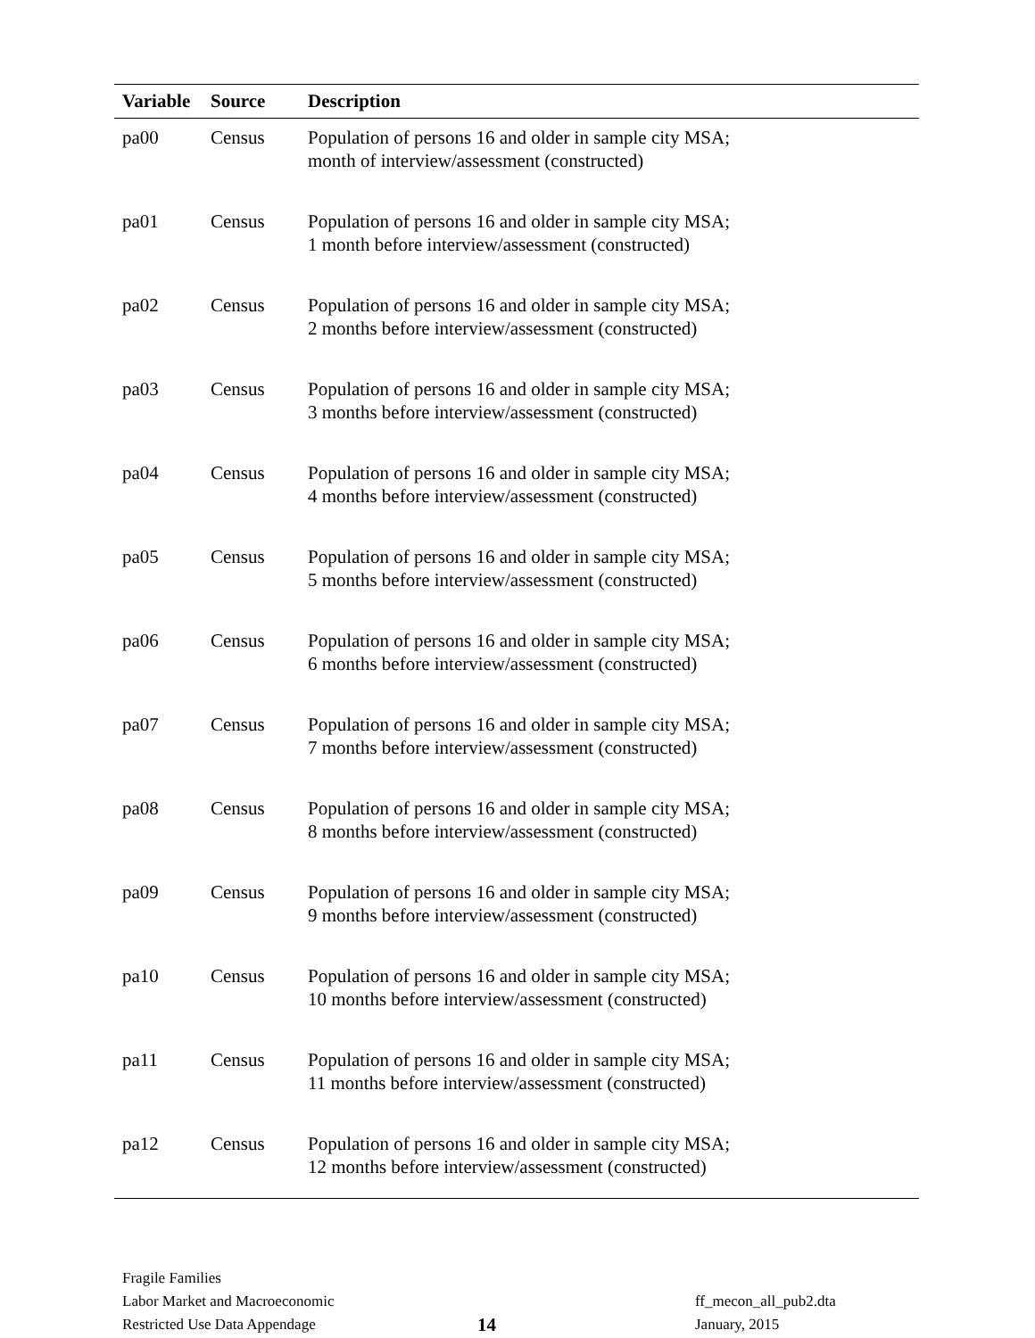| Variable | Source | Description |
| --- | --- | --- |
| pa00 | Census | Population of persons 16 and older in sample city MSA; month of interview/assessment (constructed) |
| pa01 | Census | Population of persons 16 and older in sample city MSA; 1 month before interview/assessment (constructed) |
| pa02 | Census | Population of persons 16 and older in sample city MSA; 2 months before interview/assessment (constructed) |
| pa03 | Census | Population of persons 16 and older in sample city MSA; 3 months before interview/assessment (constructed) |
| pa04 | Census | Population of persons 16 and older in sample city MSA; 4 months before interview/assessment (constructed) |
| pa05 | Census | Population of persons 16 and older in sample city MSA; 5 months before interview/assessment (constructed) |
| pa06 | Census | Population of persons 16 and older in sample city MSA; 6 months before interview/assessment (constructed) |
| pa07 | Census | Population of persons 16 and older in sample city MSA; 7 months before interview/assessment (constructed) |
| pa08 | Census | Population of persons 16 and older in sample city MSA; 8 months before interview/assessment (constructed) |
| pa09 | Census | Population of persons 16 and older in sample city MSA; 9 months before interview/assessment (constructed) |
| pa10 | Census | Population of persons 16 and older in sample city MSA; 10 months before interview/assessment (constructed) |
| pa11 | Census | Population of persons 16 and older in sample city MSA; 11 months before interview/assessment (constructed) |
| pa12 | Census | Population of persons 16 and older in sample city MSA; 12 months before interview/assessment (constructed) |
Fragile Families
Labor Market and Macroeconomic
Restricted Use Data Appendage
14
ff_mecon_all_pub2.dta
January, 2015